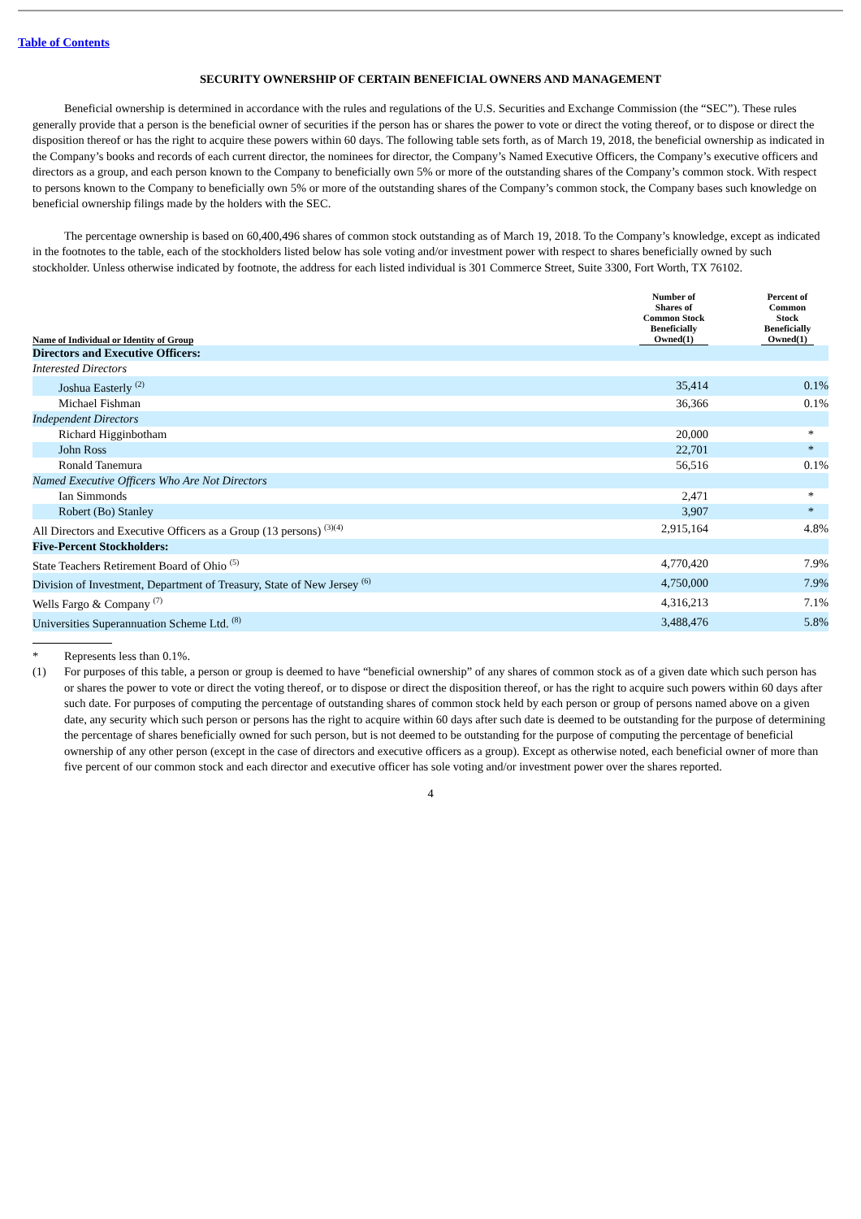Table of Contents
SECURITY OWNERSHIP OF CERTAIN BENEFICIAL OWNERS AND MANAGEMENT
Beneficial ownership is determined in accordance with the rules and regulations of the U.S. Securities and Exchange Commission (the “SEC”). These rules generally provide that a person is the beneficial owner of securities if the person has or shares the power to vote or direct the voting thereof, or to dispose or direct the disposition thereof or has the right to acquire these powers within 60 days. The following table sets forth, as of March 19, 2018, the beneficial ownership as indicated in the Company’s books and records of each current director, the nominees for director, the Company’s Named Executive Officers, the Company’s executive officers and directors as a group, and each person known to the Company to beneficially own 5% or more of the outstanding shares of the Company’s common stock. With respect to persons known to the Company to beneficially own 5% or more of the outstanding shares of the Company’s common stock, the Company bases such knowledge on beneficial ownership filings made by the holders with the SEC.
The percentage ownership is based on 60,400,496 shares of common stock outstanding as of March 19, 2018. To the Company’s knowledge, except as indicated in the footnotes to the table, each of the stockholders listed below has sole voting and/or investment power with respect to shares beneficially owned by such stockholder. Unless otherwise indicated by footnote, the address for each listed individual is 301 Commerce Street, Suite 3300, Fort Worth, TX 76102.
| Name of Individual or Identity of Group | Number of Shares of Common Stock Beneficially Owned(1) | | Percent of Common Stock Beneficially Owned(1) | |
| --- | --- | --- | --- | --- |
| Directors and Executive Officers: | | | | |
| Interested Directors | | | | |
| Joshua Easterly <sup>(2)</sup> | 35,414 | | 0.1% | |
| Michael Fishman | 36,366 | | 0.1% | |
| Independent Directors | | | | |
| Richard Higginbotham | 20,000 | | * | |
| John Ross | 22,701 | | * | |
| Ronald Tanemura | 56,516 | | 0.1% | |
| Named Executive Officers Who Are Not Directors | | | | |
| Ian Simmonds | 2,471 | | * | |
| Robert (Bo) Stanley | 3,907 | | * | |
| All Directors and Executive Officers as a Group (13 persons) <sup>(3)(4)</sup> | 2,915,164 | | 4.8% | |
| Five-Percent Stockholders: | | | | |
| State Teachers Retirement Board of Ohio <sup>(5)</sup> | 4,770,420 | | 7.9% | |
| Division of Investment, Department of Treasury, State of New Jersey <sup>(6)</sup> | 4,750,000 | | 7.9% | |
| Wells Fargo & Company <sup>(7)</sup> | 4,316,213 | | 7.1% | |
| Universities Superannuation Scheme Ltd. <sup>(8)</sup> | 3,488,476 | | 5.8% | |
* Represents less than 0.1%.
(1) For purposes of this table, a person or group is deemed to have “beneficial ownership” of any shares of common stock as of a given date which such person has or shares the power to vote or direct the voting thereof, or to dispose or direct the disposition thereof, or has the right to acquire such powers within 60 days after such date. For purposes of computing the percentage of outstanding shares of common stock held by each person or group of persons named above on a given date, any security which such person or persons has the right to acquire within 60 days after such date is deemed to be outstanding for the purpose of determining the percentage of shares beneficially owned for such person, but is not deemed to be outstanding for the purpose of computing the percentage of beneficial ownership of any other person (except in the case of directors and executive officers as a group). Except as otherwise noted, each beneficial owner of more than five percent of our common stock and each director and executive officer has sole voting and/or investment power over the shares reported.
4